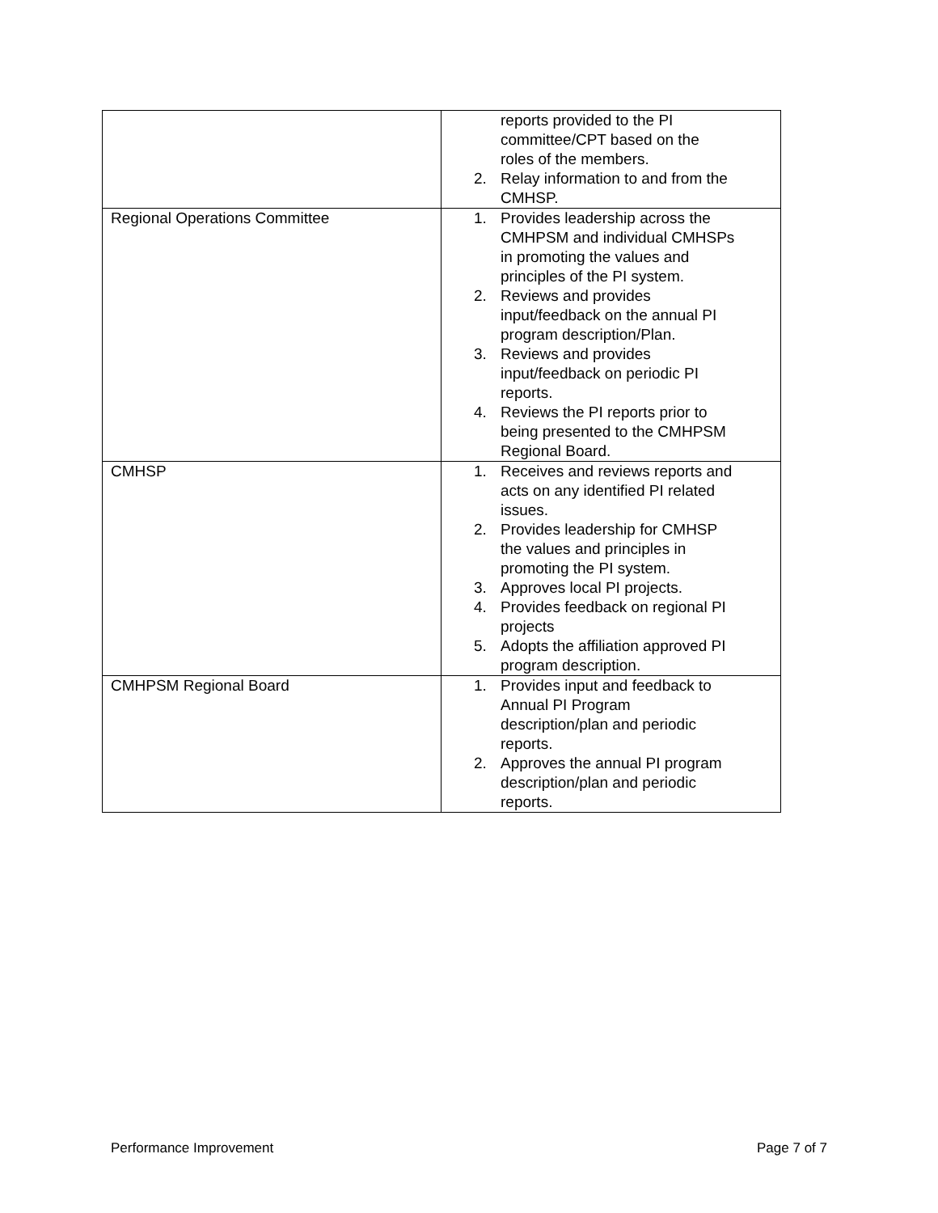| | reports provided to the PI committee/CPT based on the roles of the members. 2. Relay information to and from the CMHSP. |
| Regional Operations Committee | 1. Provides leadership across the CMHPSM and individual CMHSPs in promoting the values and principles of the PI system. 2. Reviews and provides input/feedback on the annual PI program description/Plan. 3. Reviews and provides input/feedback on periodic PI reports. 4. Reviews the PI reports prior to being presented to the CMHPSM Regional Board. |
| CMHSP | 1. Receives and reviews reports and acts on any identified PI related issues. 2. Provides leadership for CMHSP the values and principles in promoting the PI system. 3. Approves local PI projects. 4. Provides feedback on regional PI projects 5. Adopts the affiliation approved PI program description. |
| CMHPSM Regional Board | 1. Provides input and feedback to Annual PI Program description/plan and periodic reports. 2. Approves the annual PI program description/plan and periodic reports. |
Performance Improvement Page 7 of 7